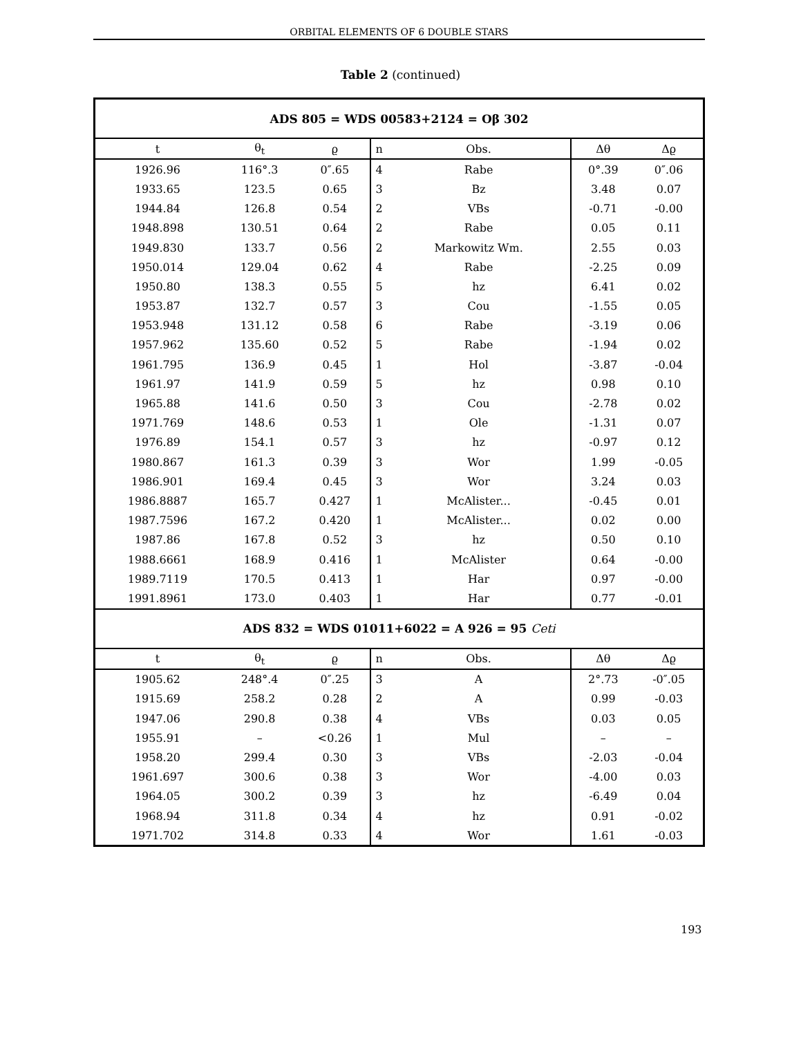ORBITAL ELEMENTS OF 6 DOUBLE STARS
Table 2 (continued)
| ADS 805 = WDS 00583+2124 = Oβ 302 | | | | | | |
| t | θ<sub>t</sub> | ϱ | n | Obs. | Δθ | Δϱ |
| 1926.96 | 116°.3 | 0″.65 | 4 | Rabe | 0°.39 | 0″.06 |
| 1933.65 | 123.5 | 0.65 | 3 | Bz | 3.48 | 0.07 |
| 1944.84 | 126.8 | 0.54 | 2 | VBs | -0.71 | -0.00 |
| 1948.898 | 130.51 | 0.64 | 2 | Rabe | 0.05 | 0.11 |
| 1949.830 | 133.7 | 0.56 | 2 | Markowitz Wm. | 2.55 | 0.03 |
| 1950.014 | 129.04 | 0.62 | 4 | Rabe | -2.25 | 0.09 |
| 1950.80 | 138.3 | 0.55 | 5 | hz | 6.41 | 0.02 |
| 1953.87 | 132.7 | 0.57 | 3 | Cou | -1.55 | 0.05 |
| 1953.948 | 131.12 | 0.58 | 6 | Rabe | -3.19 | 0.06 |
| 1957.962 | 135.60 | 0.52 | 5 | Rabe | -1.94 | 0.02 |
| 1961.795 | 136.9 | 0.45 | 1 | Hol | -3.87 | -0.04 |
| 1961.97 | 141.9 | 0.59 | 5 | hz | 0.98 | 0.10 |
| 1965.88 | 141.6 | 0.50 | 3 | Cou | -2.78 | 0.02 |
| 1971.769 | 148.6 | 0.53 | 1 | Ole | -1.31 | 0.07 |
| 1976.89 | 154.1 | 0.57 | 3 | hz | -0.97 | 0.12 |
| 1980.867 | 161.3 | 0.39 | 3 | Wor | 1.99 | -0.05 |
| 1986.901 | 169.4 | 0.45 | 3 | Wor | 3.24 | 0.03 |
| 1986.8887 | 165.7 | 0.427 | 1 | McAlister... | -0.45 | 0.01 |
| 1987.7596 | 167.2 | 0.420 | 1 | McAlister... | 0.02 | 0.00 |
| 1987.86 | 167.8 | 0.52 | 3 | hz | 0.50 | 0.10 |
| 1988.6661 | 168.9 | 0.416 | 1 | McAlister | 0.64 | -0.00 |
| 1989.7119 | 170.5 | 0.413 | 1 | Har | 0.97 | -0.00 |
| 1991.8961 | 173.0 | 0.403 | 1 | Har | 0.77 | -0.01 |
| ADS 832 = WDS 01011+6022 = A 926 = 95 Ceti | | | | | | |
| t | θ<sub>t</sub> | ϱ | n | Obs. | Δθ | Δϱ |
| 1905.62 | 248°.4 | 0″.25 | 3 | A | 2°.73 | -0″.05 |
| 1915.69 | 258.2 | 0.28 | 2 | A | 0.99 | -0.03 |
| 1947.06 | 290.8 | 0.38 | 4 | VBs | 0.03 | 0.05 |
| 1955.91 | – | <0.26 | 1 | Mul | – | – |
| 1958.20 | 299.4 | 0.30 | 3 | VBs | -2.03 | -0.04 |
| 1961.697 | 300.6 | 0.38 | 3 | Wor | -4.00 | 0.03 |
| 1964.05 | 300.2 | 0.39 | 3 | hz | -6.49 | 0.04 |
| 1968.94 | 311.8 | 0.34 | 4 | hz | 0.91 | -0.02 |
| 1971.702 | 314.8 | 0.33 | 4 | Wor | 1.61 | -0.03 |
193